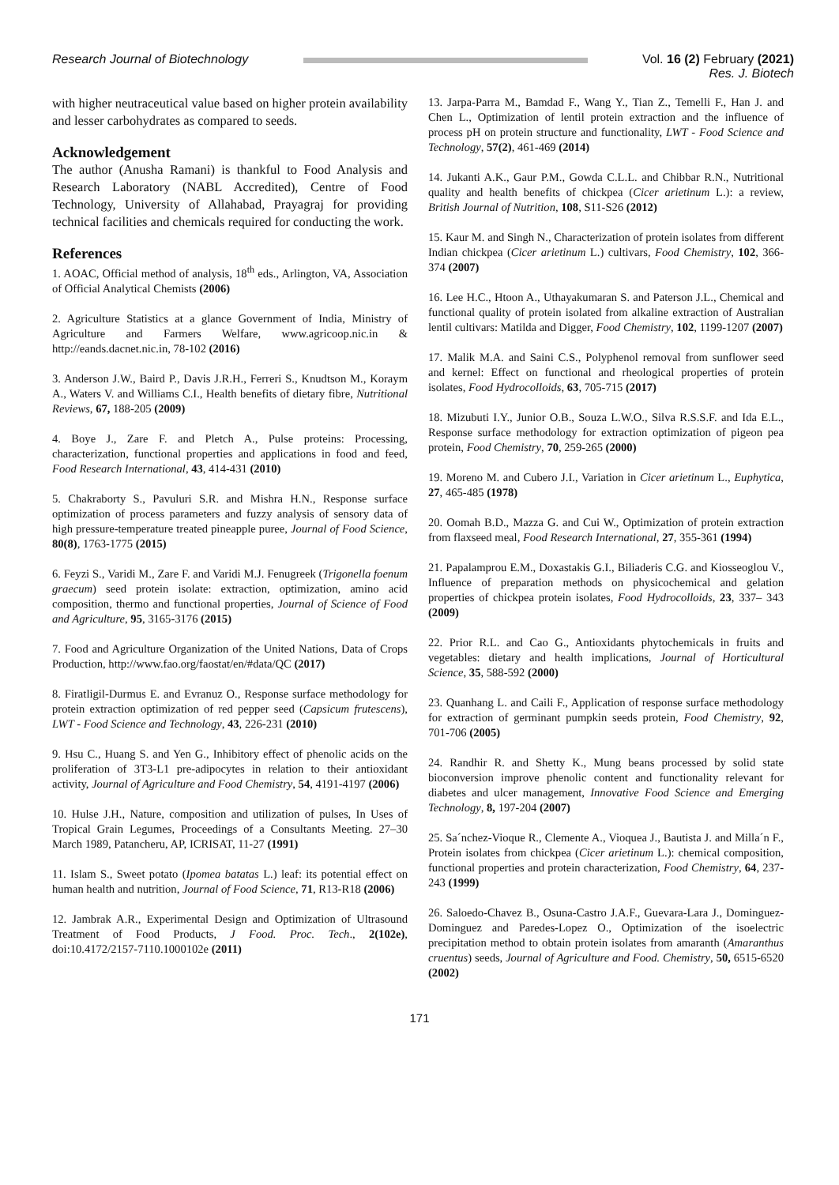Research Journal of Biotechnology
Vol. 16 (2) February (2021)
Res. J. Biotech
with higher neutraceutical value based on higher protein availability and lesser carbohydrates as compared to seeds.
Acknowledgement
The author (Anusha Ramani) is thankful to Food Analysis and Research Laboratory (NABL Accredited), Centre of Food Technology, University of Allahabad, Prayagraj for providing technical facilities and chemicals required for conducting the work.
References
1. AOAC, Official method of analysis, 18<sup>th</sup> eds., Arlington, VA, Association of Official Analytical Chemists (2006)
2. Agriculture Statistics at a glance Government of India, Ministry of Agriculture and Farmers Welfare, www.agricoop.nic.in & http://eands.dacnet.nic.in, 78-102 (2016)
3. Anderson J.W., Baird P., Davis J.R.H., Ferreri S., Knudtson M., Koraym A., Waters V. and Williams C.I., Health benefits of dietary fibre, Nutritional Reviews, 67, 188-205 (2009)
4. Boye J., Zare F. and Pletch A., Pulse proteins: Processing, characterization, functional properties and applications in food and feed, Food Research International, 43, 414-431 (2010)
5. Chakraborty S., Pavuluri S.R. and Mishra H.N., Response surface optimization of process parameters and fuzzy analysis of sensory data of high pressure-temperature treated pineapple puree, Journal of Food Science, 80(8), 1763-1775 (2015)
6. Feyzi S., Varidi M., Zare F. and Varidi M.J. Fenugreek (Trigonella foenum graecum) seed protein isolate: extraction, optimization, amino acid composition, thermo and functional properties, Journal of Science of Food and Agriculture, 95, 3165-3176 (2015)
7. Food and Agriculture Organization of the United Nations, Data of Crops Production, http://www.fao.org/faostat/en/#data/QC (2017)
8. Firatligil-Durmus E. and Evranuz O., Response surface methodology for protein extraction optimization of red pepper seed (Capsicum frutescens), LWT - Food Science and Technology, 43, 226-231 (2010)
9. Hsu C., Huang S. and Yen G., Inhibitory effect of phenolic acids on the proliferation of 3T3-L1 pre-adipocytes in relation to their antioxidant activity, Journal of Agriculture and Food Chemistry, 54, 4191-4197 (2006)
10. Hulse J.H., Nature, composition and utilization of pulses, In Uses of Tropical Grain Legumes, Proceedings of a Consultants Meeting. 27–30 March 1989, Patancheru, AP, ICRISAT, 11-27 (1991)
11. Islam S., Sweet potato (Ipomea batatas L.) leaf: its potential effect on human health and nutrition, Journal of Food Science, 71, R13-R18 (2006)
12. Jambrak A.R., Experimental Design and Optimization of Ultrasound Treatment of Food Products, J Food. Proc. Tech., 2(102e), doi:10.4172/2157-7110.1000102e (2011)
13. Jarpa-Parra M., Bamdad F., Wang Y., Tian Z., Temelli F., Han J. and Chen L., Optimization of lentil protein extraction and the influence of process pH on protein structure and functionality, LWT - Food Science and Technology, 57(2), 461-469 (2014)
14. Jukanti A.K., Gaur P.M., Gowda C.L.L. and Chibbar R.N., Nutritional quality and health benefits of chickpea (Cicer arietinum L.): a review, British Journal of Nutrition, 108, S11-S26 (2012)
15. Kaur M. and Singh N., Characterization of protein isolates from different Indian chickpea (Cicer arietinum L.) cultivars, Food Chemistry, 102, 366-374 (2007)
16. Lee H.C., Htoon A., Uthayakumaran S. and Paterson J.L., Chemical and functional quality of protein isolated from alkaline extraction of Australian lentil cultivars: Matilda and Digger, Food Chemistry, 102, 1199-1207 (2007)
17. Malik M.A. and Saini C.S., Polyphenol removal from sunflower seed and kernel: Effect on functional and rheological properties of protein isolates, Food Hydrocolloids, 63, 705-715 (2017)
18. Mizubuti I.Y., Junior O.B., Souza L.W.O., Silva R.S.S.F. and Ida E.L., Response surface methodology for extraction optimization of pigeon pea protein, Food Chemistry, 70, 259-265 (2000)
19. Moreno M. and Cubero J.I., Variation in Cicer arietinum L., Euphytica, 27, 465-485 (1978)
20. Oomah B.D., Mazza G. and Cui W., Optimization of protein extraction from flaxseed meal, Food Research International, 27, 355-361 (1994)
21. Papalamprou E.M., Doxastakis G.I., Biliaderis C.G. and Kiosseoglou V., Influence of preparation methods on physicochemical and gelation properties of chickpea protein isolates, Food Hydrocolloids, 23, 337– 343 (2009)
22. Prior R.L. and Cao G., Antioxidants phytochemicals in fruits and vegetables: dietary and health implications, Journal of Horticultural Science, 35, 588-592 (2000)
23. Quanhang L. and Caili F., Application of response surface methodology for extraction of germinant pumpkin seeds protein, Food Chemistry, 92, 701-706 (2005)
24. Randhir R. and Shetty K., Mung beans processed by solid state bioconversion improve phenolic content and functionality relevant for diabetes and ulcer management, Innovative Food Science and Emerging Technology, 8, 197-204 (2007)
25. Sa´nchez-Vioque R., Clemente A., Vioquea J., Bautista J. and Milla´n F., Protein isolates from chickpea (Cicer arietinum L.): chemical composition, functional properties and protein characterization, Food Chemistry, 64, 237-243 (1999)
26. Saloedo-Chavez B., Osuna-Castro J.A.F., Guevara-Lara J., Dominguez-Dominguez and Paredes-Lopez O., Optimization of the isoelectric precipitation method to obtain protein isolates from amaranth (Amaranthus cruentus) seeds, Journal of Agriculture and Food. Chemistry, 50, 6515-6520 (2002)
171